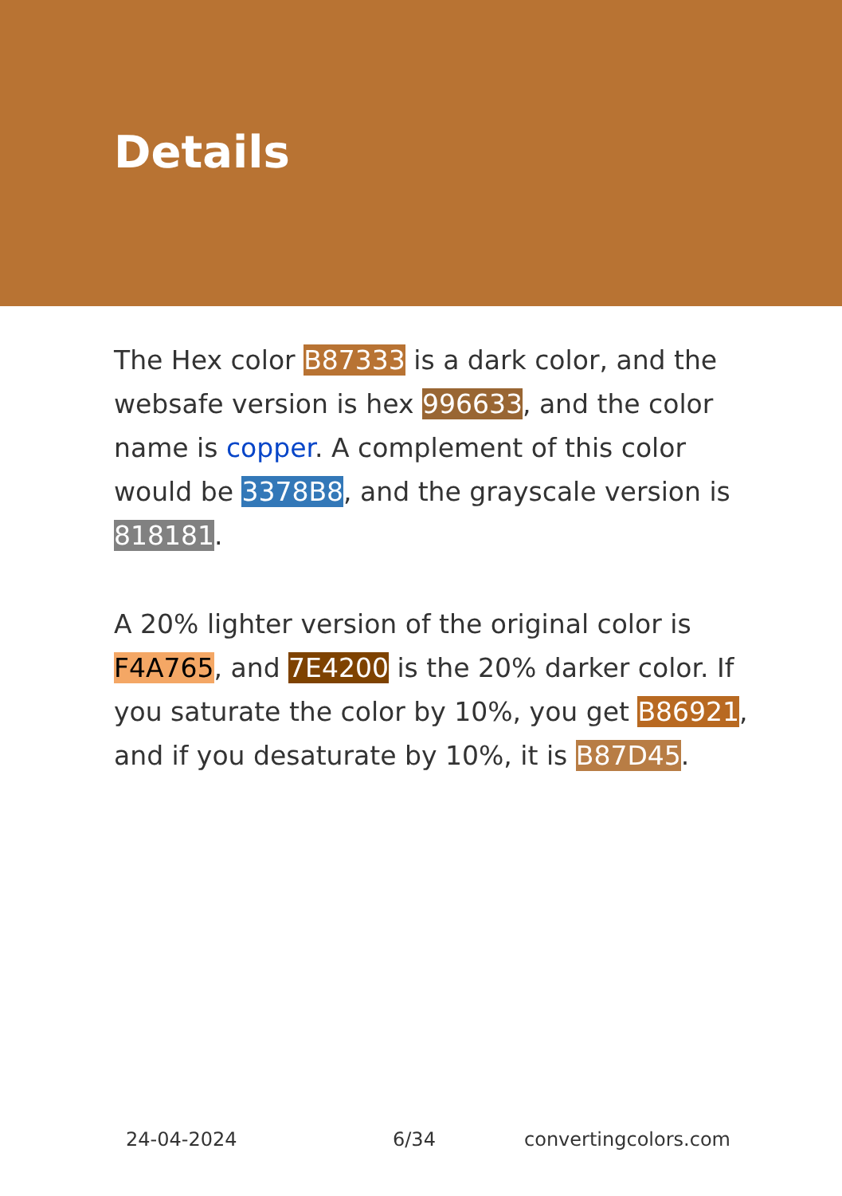Details
The Hex color B87333 is a dark color, and the websafe version is hex 996633, and the color name is copper. A complement of this color would be 3378B8, and the grayscale version is 818181.
A 20% lighter version of the original color is F4A765, and 7E4200 is the 20% darker color. If you saturate the color by 10%, you get B86921, and if you desaturate by 10%, it is B87D45.
24-04-2024 6/34 convertingcolors.com